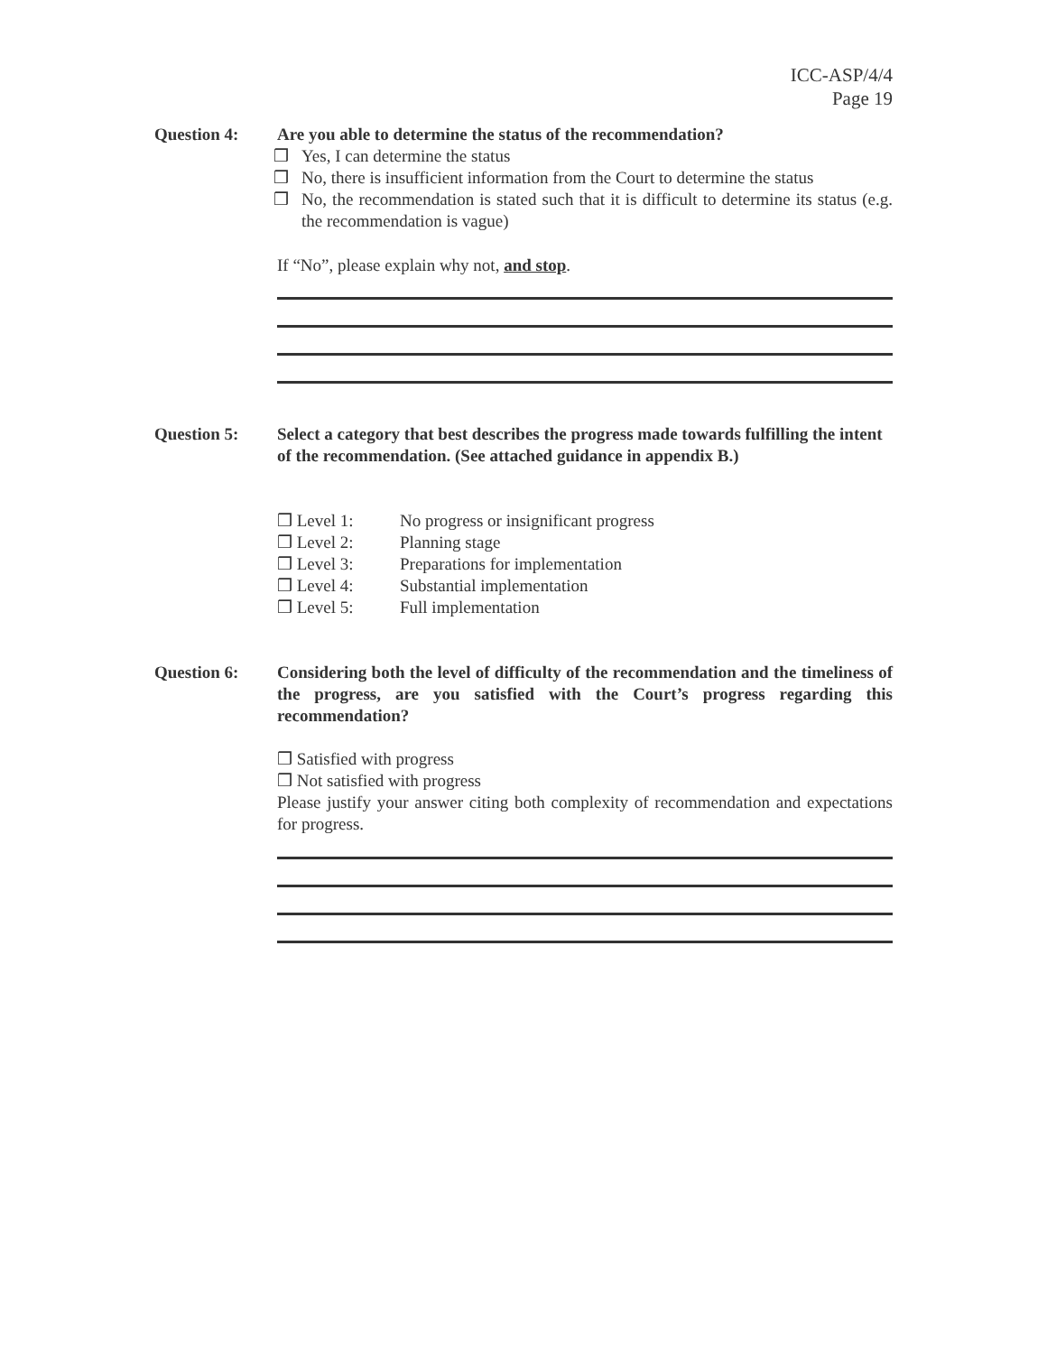ICC-ASP/4/4
Page 19
Question 4: Are you able to determine the status of the recommendation?
❒ Yes, I can determine the status
❒ No, there is insufficient information from the Court to determine the status
❒ No, the recommendation is stated such that it is difficult to determine its status (e.g. the recommendation is vague)
If “No”, please explain why not, and stop.
Question 5: Select a category that best describes the progress made towards fulfilling the intent of the recommendation. (See attached guidance in appendix B.)
❒ Level 1: No progress or insignificant progress
❒ Level 2: Planning stage
❒ Level 3: Preparations for implementation
❒ Level 4: Substantial implementation
❒ Level 5: Full implementation
Question 6: Considering both the level of difficulty of the recommendation and the timeliness of the progress, are you satisfied with the Court’s progress regarding this recommendation?
❒ Satisfied with progress
❒ Not satisfied with progress
Please justify your answer citing both complexity of recommendation and expectations for progress.